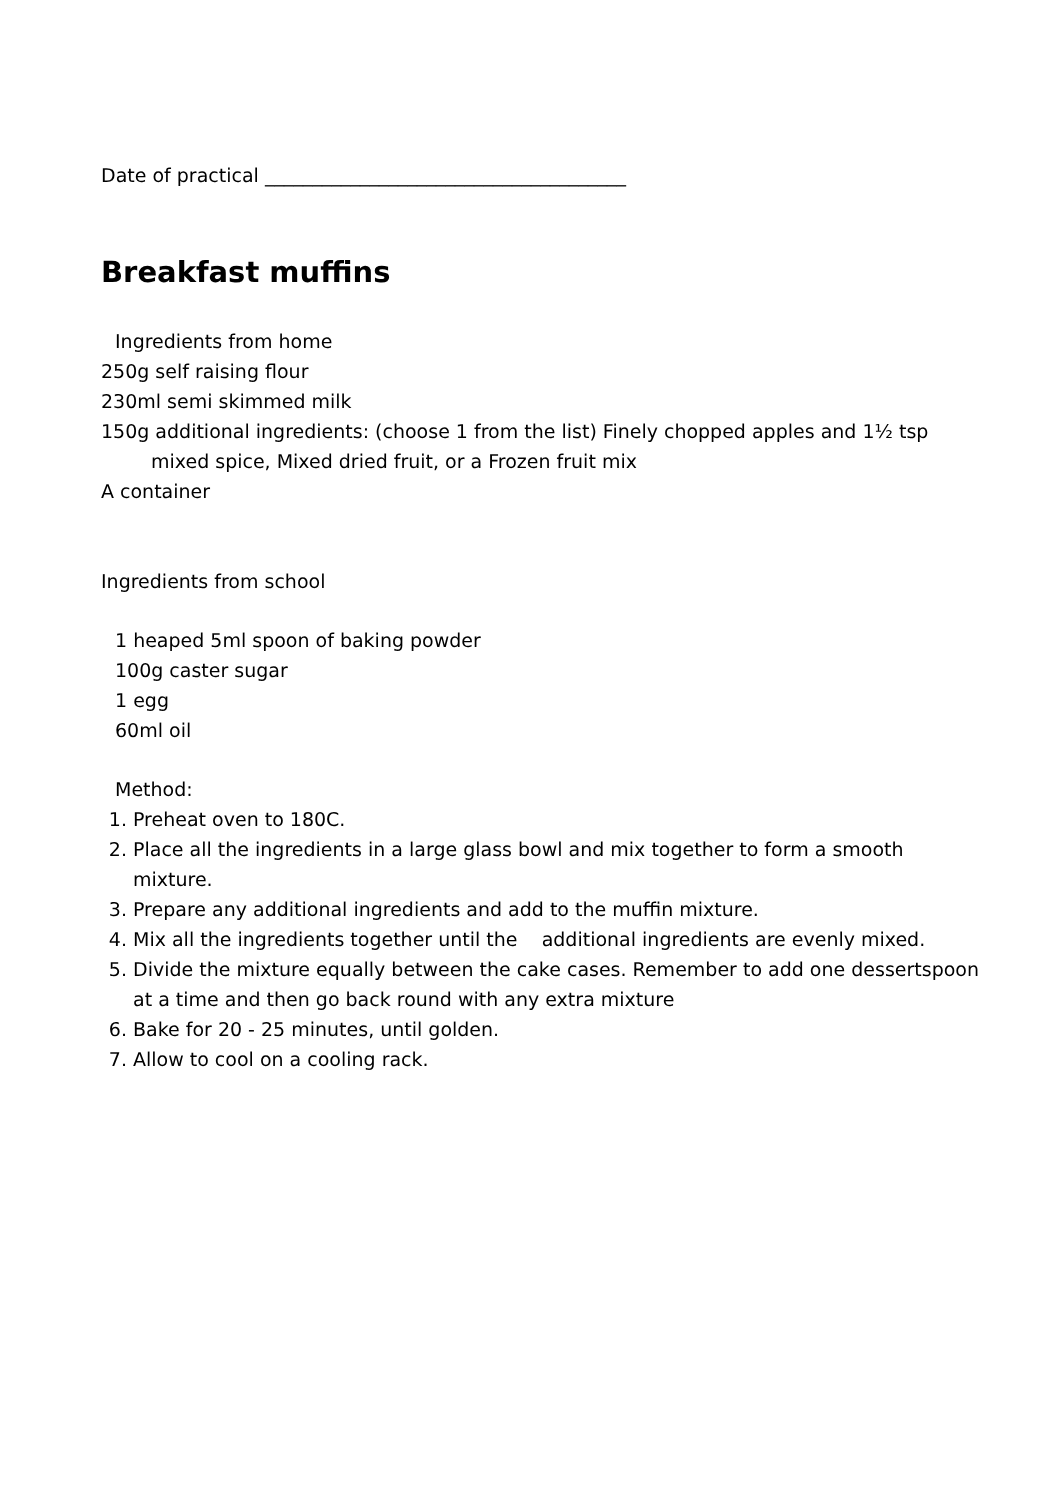Date of practical ______________________________________
Breakfast muffins
Ingredients from home
250g self raising flour
230ml semi skimmed milk
150g additional ingredients: (choose 1 from the list) Finely chopped apples and 1½ tsp mixed spice, Mixed dried fruit, or a Frozen fruit mix
A container
Ingredients from school
1 heaped 5ml spoon of baking powder
100g caster sugar
1 egg
60ml oil
Method:
1. Preheat oven to 180C.
2. Place all the ingredients in a large glass bowl and mix together to form a smooth mixture.
3. Prepare any additional ingredients and add to the muffin mixture.
4. Mix all the ingredients together until the additional ingredients are evenly mixed.
5. Divide the mixture equally between the cake cases. Remember to add one dessertspoon at a time and then go back round with any extra mixture
6. Bake for 20 - 25 minutes, until golden.
7. Allow to cool on a cooling rack.